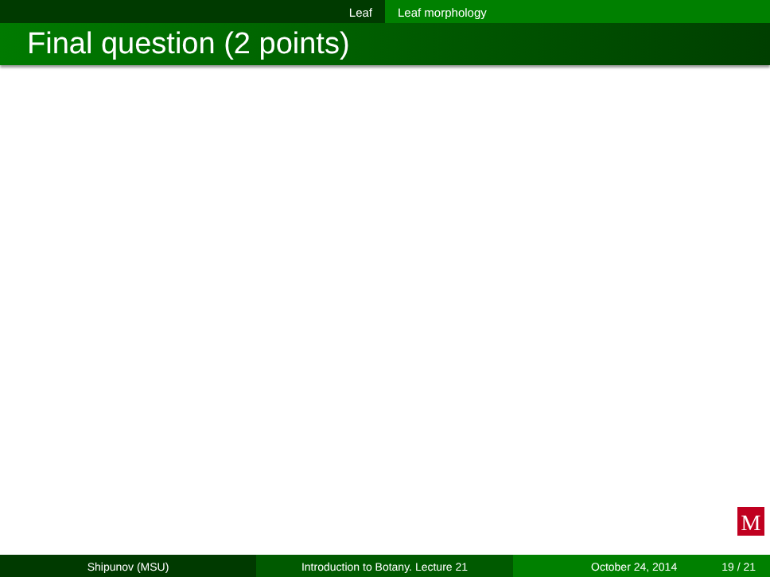Leaf Leaf morphology
Final question (2 points)
M
Shipunov (MSU) Introduction to Botany. Lecture 21 October 24, 2014 19 / 21